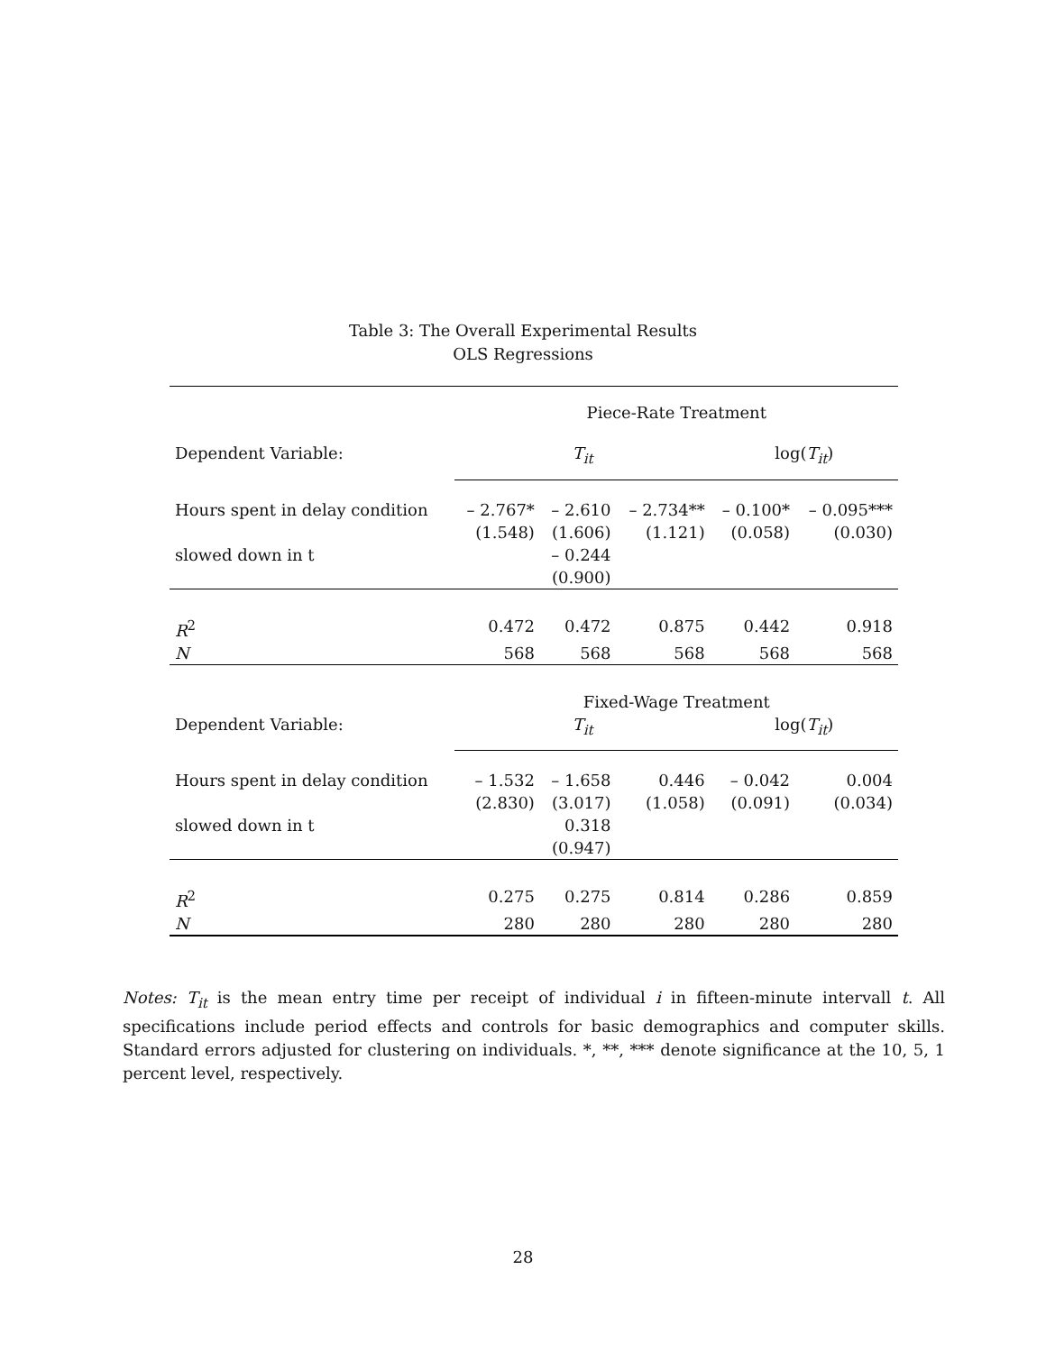Table 3: The Overall Experimental Results
OLS Regressions
| | Piece-Rate Treatment | | | | |
| Dependent Variable: | T<sub>it</sub> | | | log( T<sub>it</sub> ) | |
| Hours spent in delay condition | – 2.767* (1.548) | – 2.610 (1.606) | – 2.734** (1.121) | – 0.100* (0.058) | – 0.095*** (0.030) |
| slowed down in t | | – 0.244 (0.900) | | | |
| R<sup>2</sup> | 0.472 | 0.472 | 0.875 | 0.442 | 0.918 |
| N | 568 | 568 | 568 | 568 | 568 |
| | Fixed-Wage Treatment | | | | |
| Dependent Variable: | T<sub>it</sub> | | | log( T<sub>it</sub> ) | |
| Hours spent in delay condition | – 1.532 (2.830) | – 1.658 (3.017) | 0.446 (1.058) | – 0.042 (0.091) | 0.004 (0.034) |
| slowed down in t | | 0.318 (0.947) | | | |
| R<sup>2</sup> | 0.275 | 0.275 | 0.814 | 0.286 | 0.859 |
| N | 280 | 280 | 280 | 280 | 280 |
Notes: T<sub>it</sub> is the mean entry time per receipt of individual i in fifteen-minute intervall t. All specifications include period effects and controls for basic demographics and computer skills. Standard errors adjusted for clustering on individuals. *, **, *** denote significance at the 10, 5, 1 percent level, respectively.
28